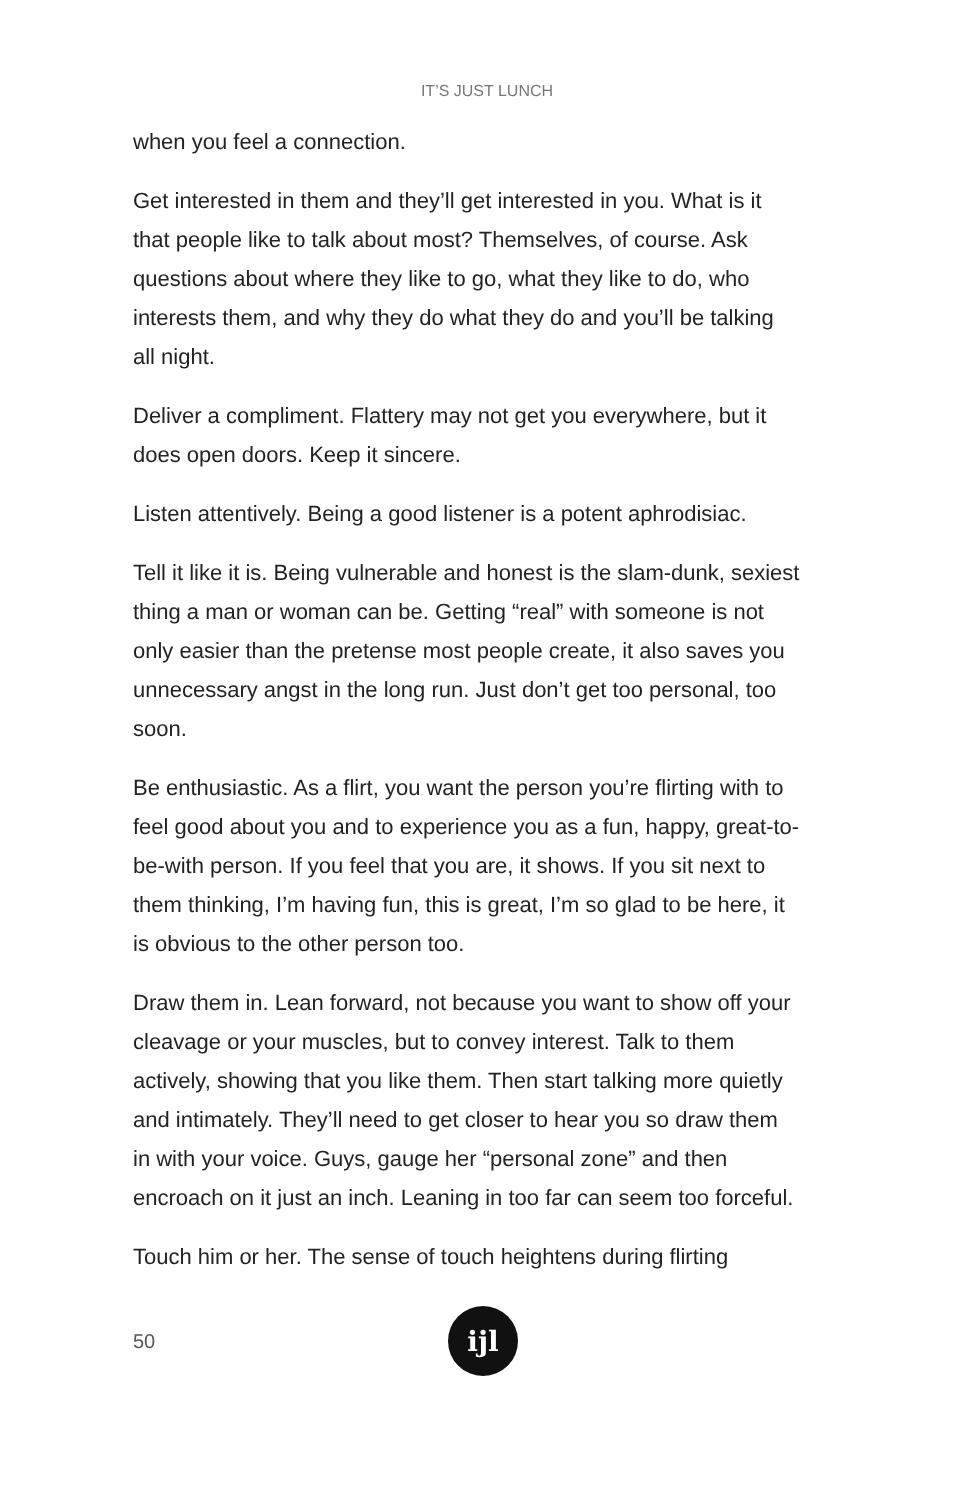IT’S JUST LUNCH
when you feel a connection.
Get interested in them and they’ll get interested in you. What is it that people like to talk about most? Themselves, of course. Ask questions about where they like to go, what they like to do, who interests them, and why they do what they do and you’ll be talking all night.
Deliver a compliment. Flattery may not get you everywhere, but it does open doors. Keep it sincere.
Listen attentively. Being a good listener is a potent aphrodisiac.
Tell it like it is. Being vulnerable and honest is the slam-dunk, sexiest thing a man or woman can be. Getting “real” with someone is not only easier than the pretense most people create, it also saves you unnecessary angst in the long run. Just don’t get too personal, too soon.
Be enthusiastic. As a flirt, you want the person you’re flirting with to feel good about you and to experience you as a fun, happy, great-to-be-with person. If you feel that you are, it shows. If you sit next to them thinking, I’m having fun, this is great, I’m so glad to be here, it is obvious to the other person too.
Draw them in. Lean forward, not because you want to show off your cleavage or your muscles, but to convey interest. Talk to them actively, showing that you like them. Then start talking more quietly and intimately. They’ll need to get closer to hear you so draw them in with your voice. Guys, gauge her “personal zone” and then encroach on it just an inch. Leaning in too far can seem too forceful.
Touch him or her. The sense of touch heightens during flirting
50
ijl